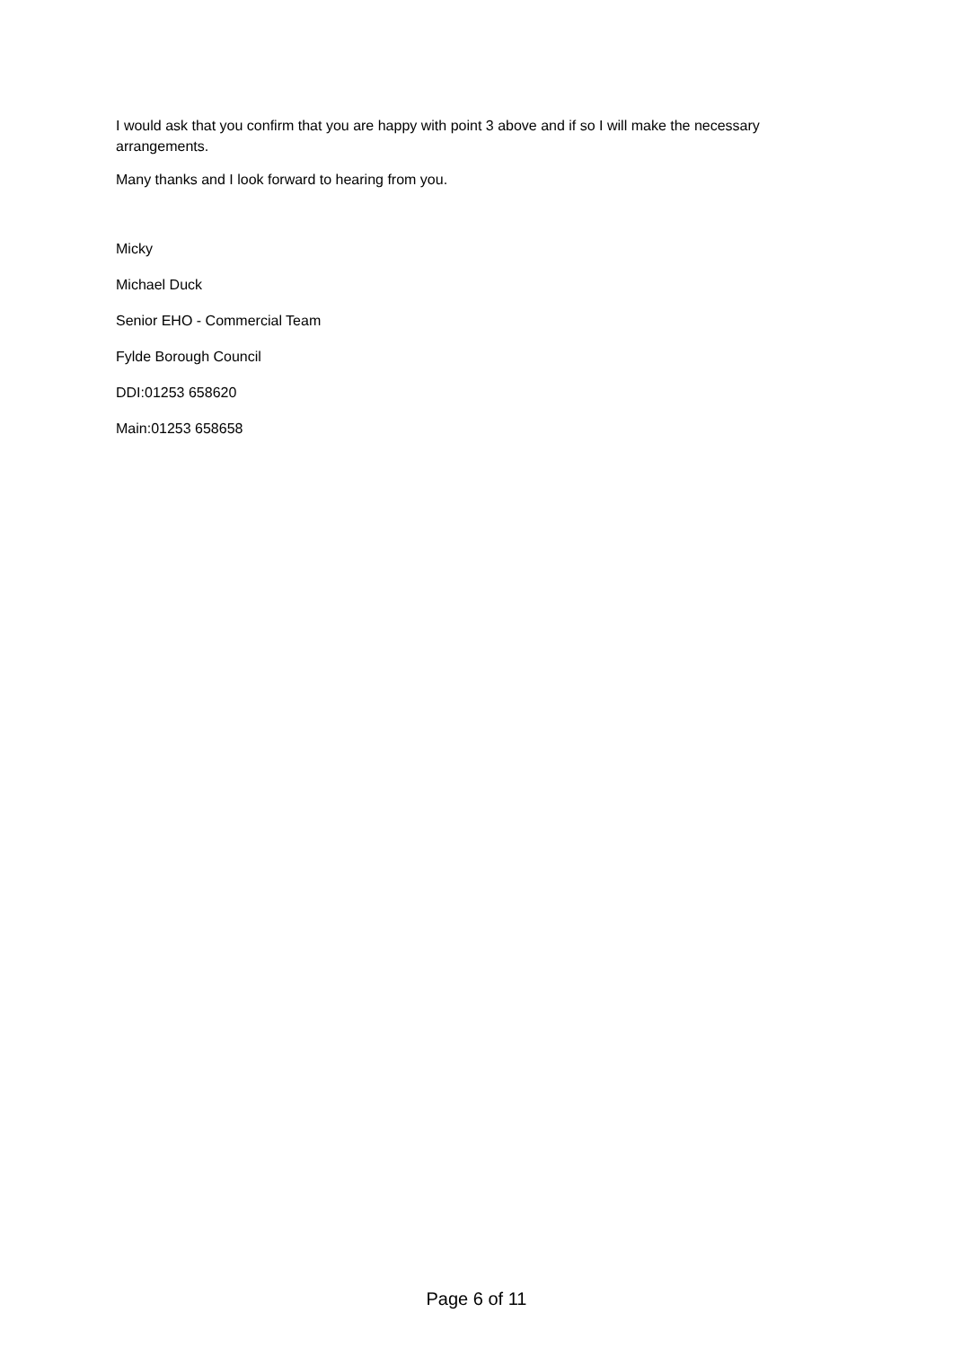I would ask that you confirm that you are happy with point 3 above and if so I will make the necessary arrangements.
Many thanks and I look forward to hearing from you.
Micky
Michael Duck
Senior EHO - Commercial Team
Fylde Borough Council
DDI:01253 658620
Main:01253 658658
Page 6 of 11